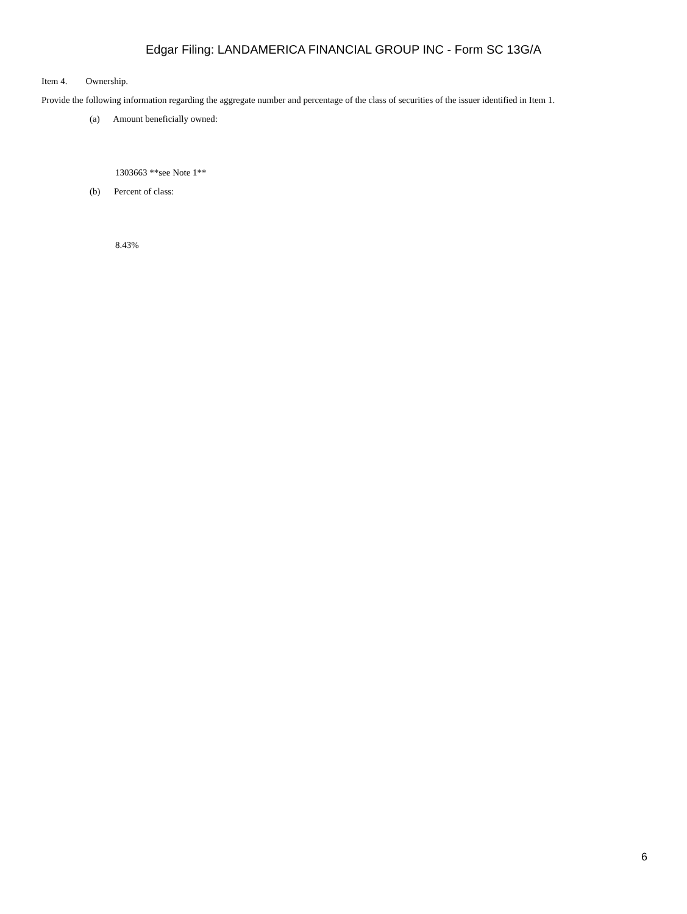Edgar Filing: LANDAMERICA FINANCIAL GROUP INC - Form SC 13G/A
Item 4. Ownership.
Provide the following information regarding the aggregate number and percentage of the class of securities of the issuer identified in Item 1.
(a) Amount beneficially owned:
1303663 **see Note 1**
(b) Percent of class:
8.43%
6